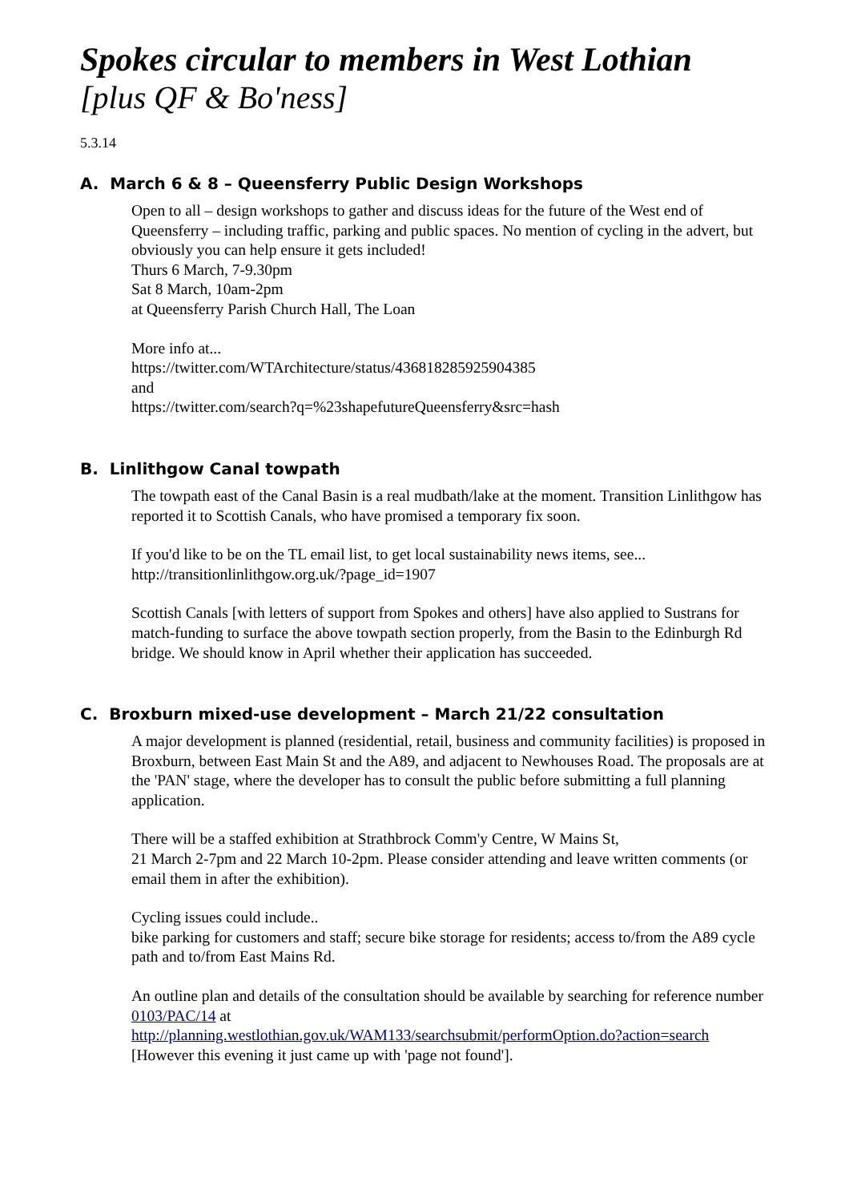Spokes circular to members in West Lothian
[plus QF & Bo'ness]
5.3.14
A. March 6 & 8 – Queensferry Public Design Workshops
Open to all – design workshops to gather and discuss ideas for the future of the West end of Queensferry – including traffic, parking and public spaces. No mention of cycling in the advert, but obviously you can help ensure it gets included!
Thurs 6 March, 7-9.30pm
Sat 8 March, 10am-2pm
at Queensferry Parish Church Hall, The Loan
More info at...
https://twitter.com/WTArchitecture/status/436818285925904385
and
https://twitter.com/search?q=%23shapefutureQueensferry&src=hash
B. Linlithgow Canal towpath
The towpath east of the Canal Basin is a real mudbath/lake at the moment. Transition Linlithgow has reported it to Scottish Canals, who have promised a temporary fix soon.
If you'd like to be on the TL email list, to get local sustainability news items, see...
http://transitionlinlithgow.org.uk/?page_id=1907
Scottish Canals [with letters of support from Spokes and others] have also applied to Sustrans for match-funding to surface the above towpath section properly, from the Basin to the Edinburgh Rd bridge. We should know in April whether their application has succeeded.
C. Broxburn mixed-use development – March 21/22 consultation
A major development is planned (residential, retail, business and community facilities) is proposed in Broxburn, between East Main St and the A89, and adjacent to Newhouses Road. The proposals are at the 'PAN' stage, where the developer has to consult the public before submitting a full planning application.
There will be a staffed exhibition at Strathbrock Comm'y Centre, W Mains St,
21 March 2-7pm and 22 March 10-2pm. Please consider attending and leave written comments (or email them in after the exhibition).
Cycling issues could include..
bike parking for customers and staff; secure bike storage for residents; access to/from the A89 cycle path and to/from East Mains Rd.
An outline plan and details of the consultation should be available by searching for reference number 0103/PAC/14 at
http://planning.westlothian.gov.uk/WAM133/searchsubmit/performOption.do?action=search
[However this evening it just came up with 'page not found'].